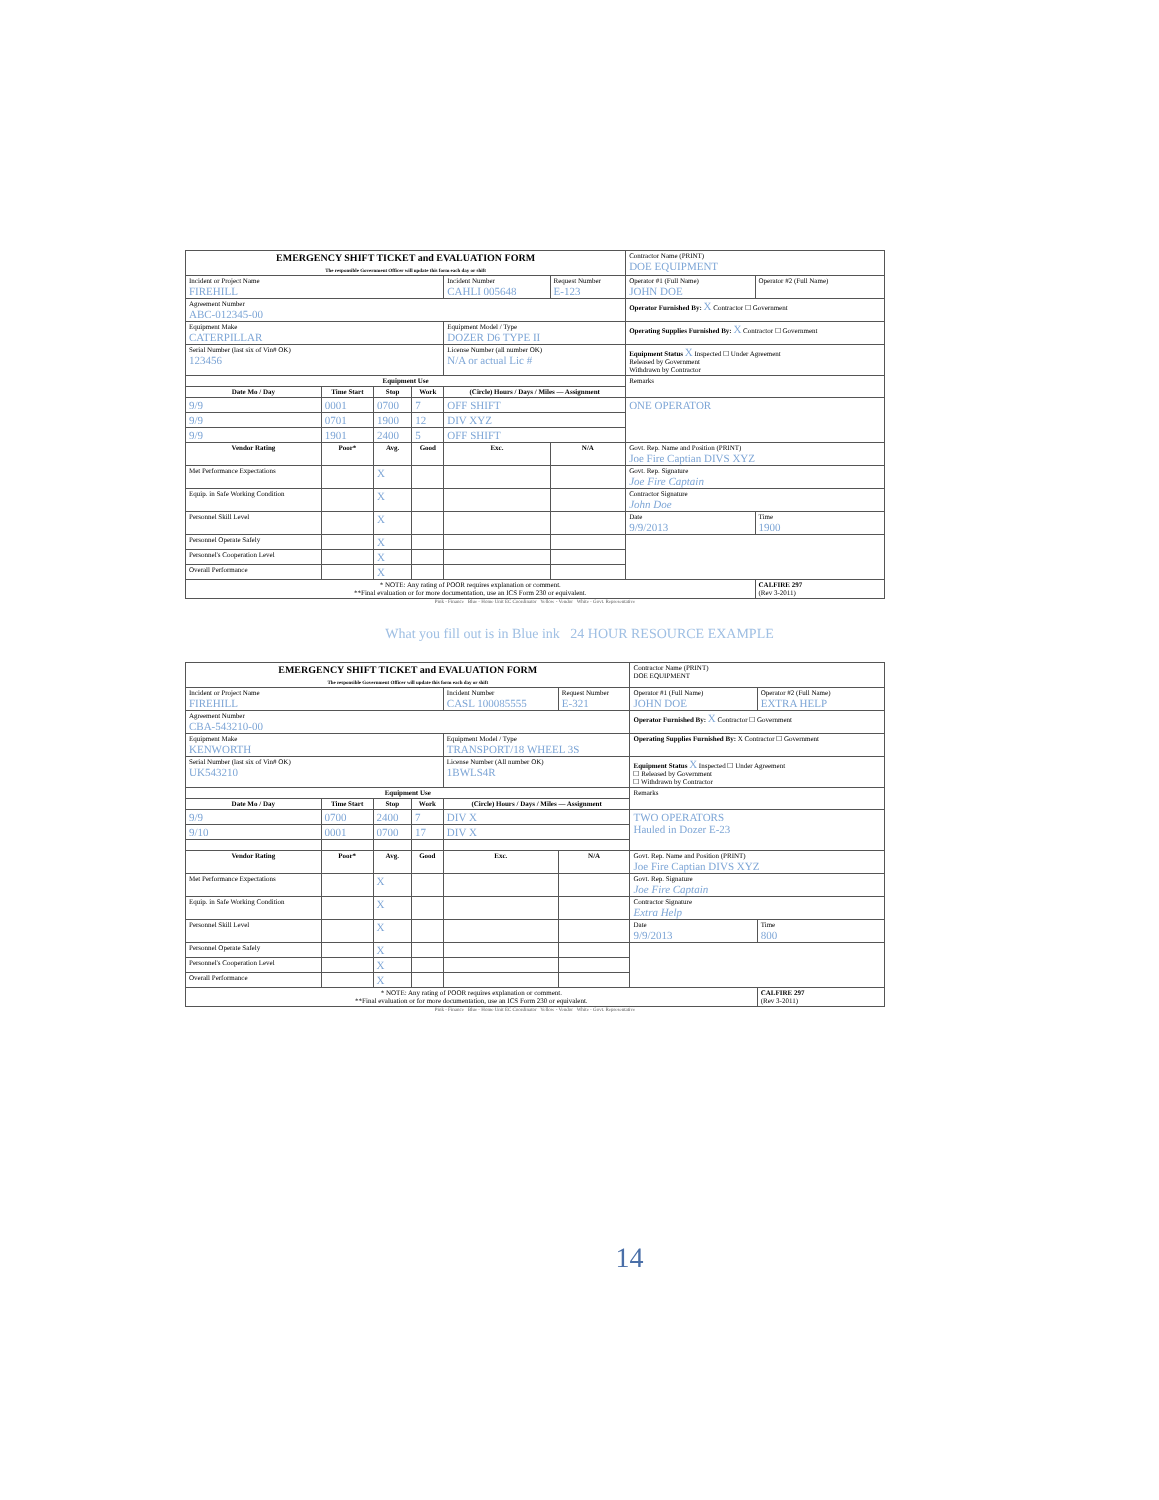| EMERGENCY SHIFT TICKET and EVALUATION FORM The responsible Government Officer will update this form each day or shift | | | | | | Contractor Name (PRINT) DOE EQUIPMENT | |
| Incident or Project Name FIREHILL | | | | Incident Number CAHLI 005648 | Request Number E-123 | Operator #1 (Full Name) JOHN DOE | Operator #2 (Full Name) |
| Agreement Number ABC-012345-00 | | | | | | Operator Furnished By: X Contractor ☐ Government | |
| Equipment Make CATERPILLAR | | | | Equipment Model / Type DOZER D6 TYPE II | | Operating Supplies Furnished By: X Contractor ☐ Government | |
| Serial Number (last six of Vin# OK) 123456 | | | | License Number (all number OK) N/A or actual Lic # | | Equipment Status X Inspected ☐ Under Agreement Released by Government Withdrawn by Contractor | |
| Equipment Use | | | | | | Remarks | |
| Date Mo / Day | Time Start | Stop | Work | (Circle) Hours / Days / Miles — Assignment | | | |
| 9/9 | 0001 | 0700 | 7 | OFF SHIFT | | ONE OPERATOR | |
| 9/9 | 0701 | 1900 | 12 | DIV XYZ | | | |
| 9/9 | 1901 | 2400 | 5 | OFF SHIFT | | | |
| Vendor Rating | Poor* | Avg. | Good | Exc. | N/A | Govt. Rep. Name and Position (PRINT) Joe Fire Captian DIVS XYZ | |
| Met Performance Expectations | | X | | | | Govt. Rep. Signature Joe Fire Captain | |
| Equip. in Safe Working Condition | | X | | | | Contractor Signature John Doe | |
| Personnel Skill Level | | X | | | | Date 9/9/2013 | Time 1900 |
| Personnel Operate Safely | | X | | | | | |
| Personnel's Cooperation Level | | X | | | | | |
| Overall Performance | | X | | | | | |
| * NOTE: Any rating of POOR requires explanation or comment. **Final evaluation or for more documentation, use an ICS Form 230 or equivalent. | | | | | | | CALFIRE 297 (Rev 3-2011) |
Pink - Finance Blue - Home Unit EC Coordinator Yellow - Vendor White - Govt. Representative
What you fill out is in Blue ink 24 HOUR RESOURCE EXAMPLE
| EMERGENCY SHIFT TICKET and EVALUATION FORM The responsible Government Officer will update this form each day or shift | | | | | | Contractor Name (PRINT) DOE EQUIPMENT | |
| Incident or Project Name FIREHILL | | | | Incident Number CASL 100085555 | Request Number E-321 | Operator #1 (Full Name) JOHN DOE | Operator #2 (Full Name) EXTRA HELP |
| Agreement Number CBA-543210-00 | | | | | | Operator Furnished By: X Contractor ☐ Government | |
| Equipment Make KENWORTH | | | | Equipment Model / Type TRANSPORT/18 WHEEL 3S | | Operating Supplies Furnished By: X Contractor ☐ Government | |
| Serial Number (last six of Vin# OK) UK543210 | | | | License Number (All number OK) 1BWLS4R | | Equipment Status X Inspected ☐ Under Agreement ☐ Released by Government ☐ Withdrawn by Contractor | |
| Equipment Use | | | | | | Remarks | |
| Date Mo / Day | Time Start | Stop | Work | (Circle) Hours / Days / Miles — Assignment | | | |
| 9/9 | 0700 | 2400 | 7 | DIV X | | TWO OPERATORS Hauled in Dozer E-23 | |
| 9/10 | 0001 | 0700 | 17 | DIV X | | | |
| Vendor Rating | Poor* | Avg. | Good | Exc. | N/A | Govt. Rep. Name and Position (PRINT) Joe Fire Captian DIVS XYZ | |
| Met Performance Expectations | | X | | | | Govt. Rep. Signature Joe Fire Captain | |
| Equip. in Safe Working Condition | | X | | | | Contractor Signature Extra Help | |
| Personnel Skill Level | | X | | | | Date 9/9/2013 | Time 800 |
| Personnel Operate Safely | | X | | | | | |
| Personnel's Cooperation Level | | X | | | | | |
| Overall Performance | | X | | | | | |
| * NOTE: Any rating of POOR requires explanation or comment. **Final evaluation or for more documentation, use an ICS Form 230 or equivalent. | | | | | | | CALFIRE 297 (Rev 3-2011) |
Pink - Finance Blue - Home Unit EC Coordinator Yellow - Vendor White - Govt. Representative
14